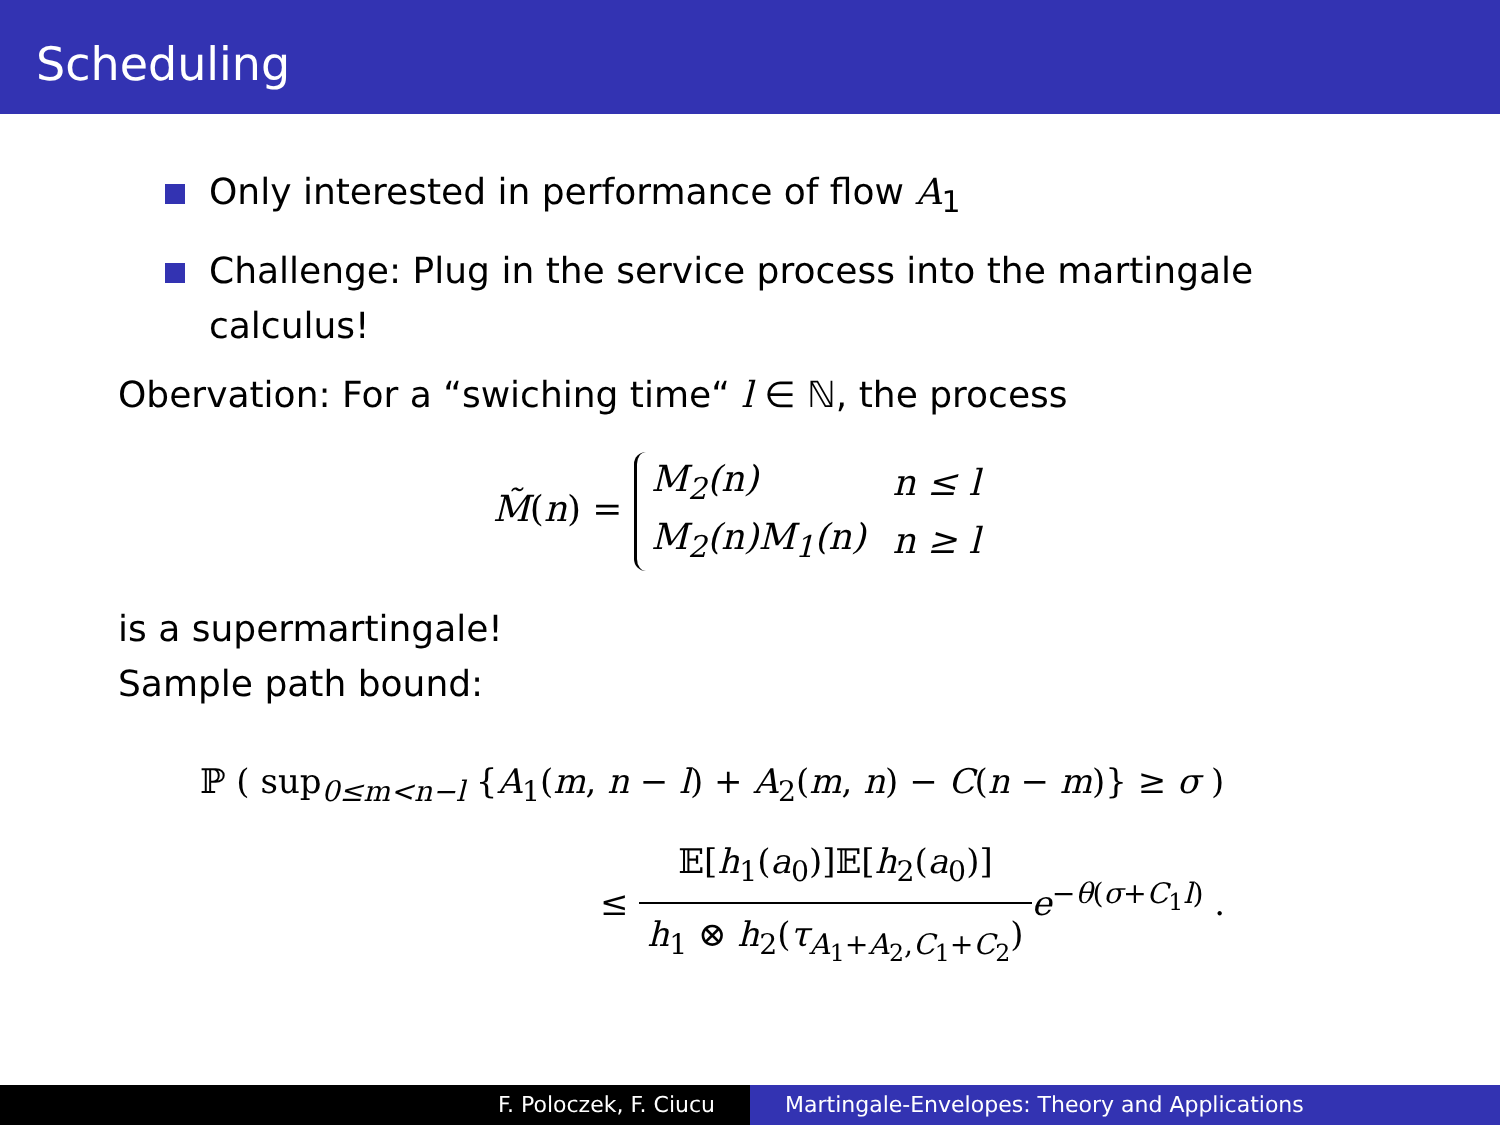Scheduling
Only interested in performance of flow A<sub>1</sub>
Challenge: Plug in the service process into the martingale calculus!
Obervation: For a “swiching time“ l ∈ ℕ, the process
M̃(n) =
| M<sub>2</sub>(n) | n ≤ l |
| M<sub>2</sub>(n)M<sub>1</sub>(n) | n ≥ l |
is a supermartingale!
Sample path bound:
ℙ ( sup<sub>0≤m<n−l</sub> {A<sub>1</sub>(m, n − l) + A<sub>2</sub>(m, n) − C(n − m)} ≥ σ )
≤ 𝔼[h<sub>1</sub>(a<sub>0</sub>)]𝔼[h<sub>2</sub>(a<sub>0</sub>)] h<sub>1</sub> ⊗ h<sub>2</sub>(τ<sub>A<sub>1</sub>+A<sub>2</sub>,C<sub>1</sub>+C<sub>2</sub></sub>) e<sup>−θ(σ+C<sub>1</sub>l)</sup> .
F. Poloczek, F. Ciucu Martingale-Envelopes: Theory and Applications